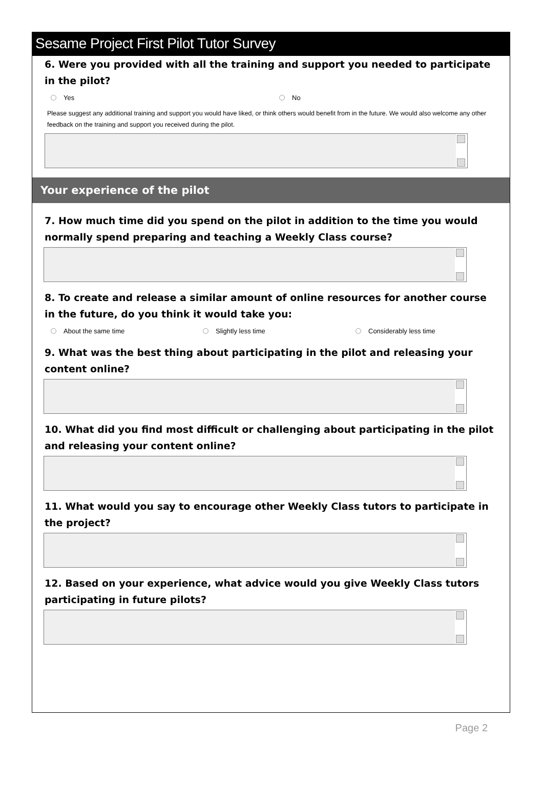Sesame Project First Pilot Tutor Survey
6. Were you provided with all the training and support you needed to participate in the pilot?
Yes No
Please suggest any additional training and support you would have liked, or think others would benefit from in the future. We would also welcome any other feedback on the training and support you received during the pilot.
Your experience of the pilot
7. How much time did you spend on the pilot in addition to the time you would normally spend preparing and teaching a Weekly Class course?
8. To create and release a similar amount of online resources for another course in the future, do you think it would take you:
About the same time Slightly less time Considerably less time
9. What was the best thing about participating in the pilot and releasing your content online?
10. What did you find most difficult or challenging about participating in the pilot and releasing your content online?
11. What would you say to encourage other Weekly Class tutors to participate in the project?
12. Based on your experience, what advice would you give Weekly Class tutors participating in future pilots?
Page 2